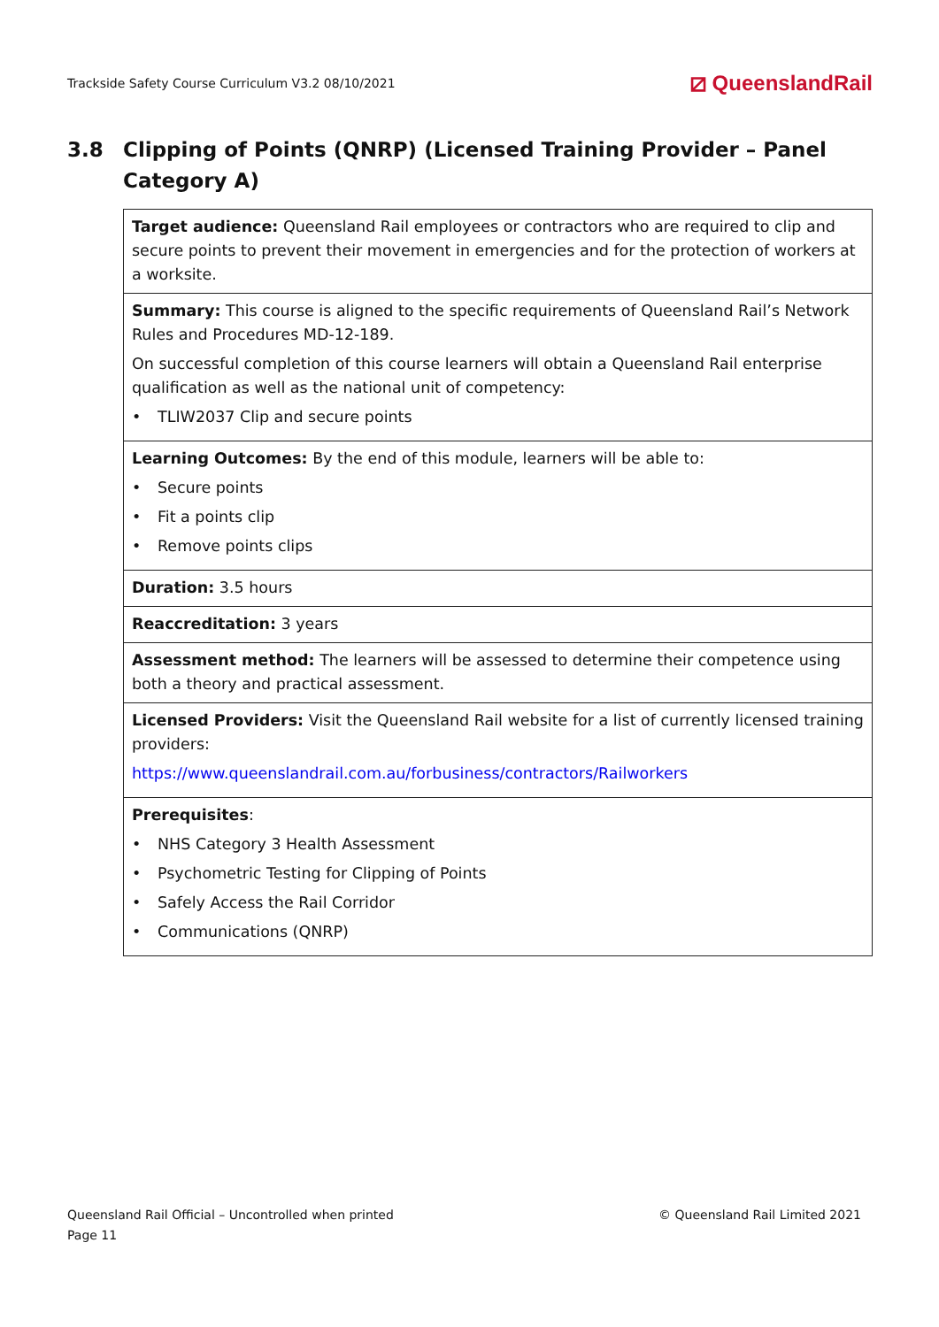Trackside Safety Course Curriculum V3.2 08/10/2021
⧄ QueenslandRail
3.8 Clipping of Points (QNRP) (Licensed Training Provider – Panel Category A)
| Target audience: Queensland Rail employees or contractors who are required to clip and secure points to prevent their movement in emergencies and for the protection of workers at a worksite. |
| Summary: This course is aligned to the specific requirements of Queensland Rail’s Network Rules and Procedures MD-12-189. On successful completion of this course learners will obtain a Queensland Rail enterprise qualification as well as the national unit of competency: • TLIW2037 Clip and secure points |
| Learning Outcomes: By the end of this module, learners will be able to: • Secure points • Fit a points clip • Remove points clips |
| Duration: 3.5 hours |
| Reaccreditation: 3 years |
| Assessment method: The learners will be assessed to determine their competence using both a theory and practical assessment. |
| Licensed Providers: Visit the Queensland Rail website for a list of currently licensed training providers: https://www.queenslandrail.com.au/forbusiness/contractors/Railworkers |
| Prerequisites : • NHS Category 3 Health Assessment • Psychometric Testing for Clipping of Points • Safely Access the Rail Corridor • Communications (QNRP) |
Queensland Rail Official – Uncontrolled when printed
Page 11
© Queensland Rail Limited 2021